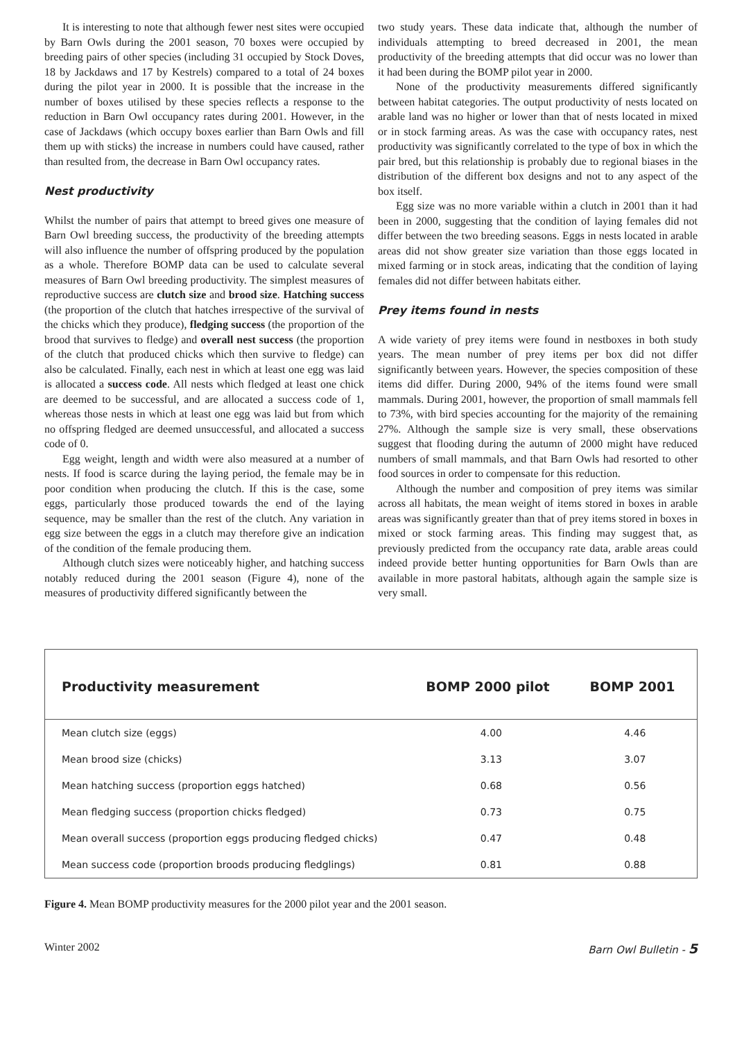It is interesting to note that although fewer nest sites were occupied by Barn Owls during the 2001 season, 70 boxes were occupied by breeding pairs of other species (including 31 occupied by Stock Doves, 18 by Jackdaws and 17 by Kestrels) compared to a total of 24 boxes during the pilot year in 2000. It is possible that the increase in the number of boxes utilised by these species reflects a response to the reduction in Barn Owl occupancy rates during 2001. However, in the case of Jackdaws (which occupy boxes earlier than Barn Owls and fill them up with sticks) the increase in numbers could have caused, rather than resulted from, the decrease in Barn Owl occupancy rates.
Nest productivity
Whilst the number of pairs that attempt to breed gives one measure of Barn Owl breeding success, the productivity of the breeding attempts will also influence the number of offspring produced by the population as a whole. Therefore BOMP data can be used to calculate several measures of Barn Owl breeding productivity. The simplest measures of reproductive success are clutch size and brood size. Hatching success (the proportion of the clutch that hatches irrespective of the survival of the chicks which they produce), fledging success (the proportion of the brood that survives to fledge) and overall nest success (the proportion of the clutch that produced chicks which then survive to fledge) can also be calculated. Finally, each nest in which at least one egg was laid is allocated a success code. All nests which fledged at least one chick are deemed to be successful, and are allocated a success code of 1, whereas those nests in which at least one egg was laid but from which no offspring fledged are deemed unsuccessful, and allocated a success code of 0.
Egg weight, length and width were also measured at a number of nests. If food is scarce during the laying period, the female may be in poor condition when producing the clutch. If this is the case, some eggs, particularly those produced towards the end of the laying sequence, may be smaller than the rest of the clutch. Any variation in egg size between the eggs in a clutch may therefore give an indication of the condition of the female producing them.
Although clutch sizes were noticeably higher, and hatching success notably reduced during the 2001 season (Figure 4), none of the measures of productivity differed significantly between the
two study years. These data indicate that, although the number of individuals attempting to breed decreased in 2001, the mean productivity of the breeding attempts that did occur was no lower than it had been during the BOMP pilot year in 2000.
None of the productivity measurements differed significantly between habitat categories. The output productivity of nests located on arable land was no higher or lower than that of nests located in mixed or in stock farming areas. As was the case with occupancy rates, nest productivity was significantly correlated to the type of box in which the pair bred, but this relationship is probably due to regional biases in the distribution of the different box designs and not to any aspect of the box itself.
Egg size was no more variable within a clutch in 2001 than it had been in 2000, suggesting that the condition of laying females did not differ between the two breeding seasons. Eggs in nests located in arable areas did not show greater size variation than those eggs located in mixed farming or in stock areas, indicating that the condition of laying females did not differ between habitats either.
Prey items found in nests
A wide variety of prey items were found in nestboxes in both study years. The mean number of prey items per box did not differ significantly between years. However, the species composition of these items did differ. During 2000, 94% of the items found were small mammals. During 2001, however, the proportion of small mammals fell to 73%, with bird species accounting for the majority of the remaining 27%. Although the sample size is very small, these observations suggest that flooding during the autumn of 2000 might have reduced numbers of small mammals, and that Barn Owls had resorted to other food sources in order to compensate for this reduction.
Although the number and composition of prey items was similar across all habitats, the mean weight of items stored in boxes in arable areas was significantly greater than that of prey items stored in boxes in mixed or stock farming areas. This finding may suggest that, as previously predicted from the occupancy rate data, arable areas could indeed provide better hunting opportunities for Barn Owls than are available in more pastoral habitats, although again the sample size is very small.
| Productivity measurement | BOMP 2000 pilot | BOMP 2001 |
| --- | --- | --- |
| Mean clutch size (eggs) | 4.00 | 4.46 |
| Mean brood size (chicks) | 3.13 | 3.07 |
| Mean hatching success (proportion eggs hatched) | 0.68 | 0.56 |
| Mean fledging success (proportion chicks fledged) | 0.73 | 0.75 |
| Mean overall success (proportion eggs producing fledged chicks) | 0.47 | 0.48 |
| Mean success code (proportion broods producing fledglings) | 0.81 | 0.88 |
Figure 4. Mean BOMP productivity measures for the 2000 pilot year and the 2001 season.
Winter 2002 Barn Owl Bulletin - 5